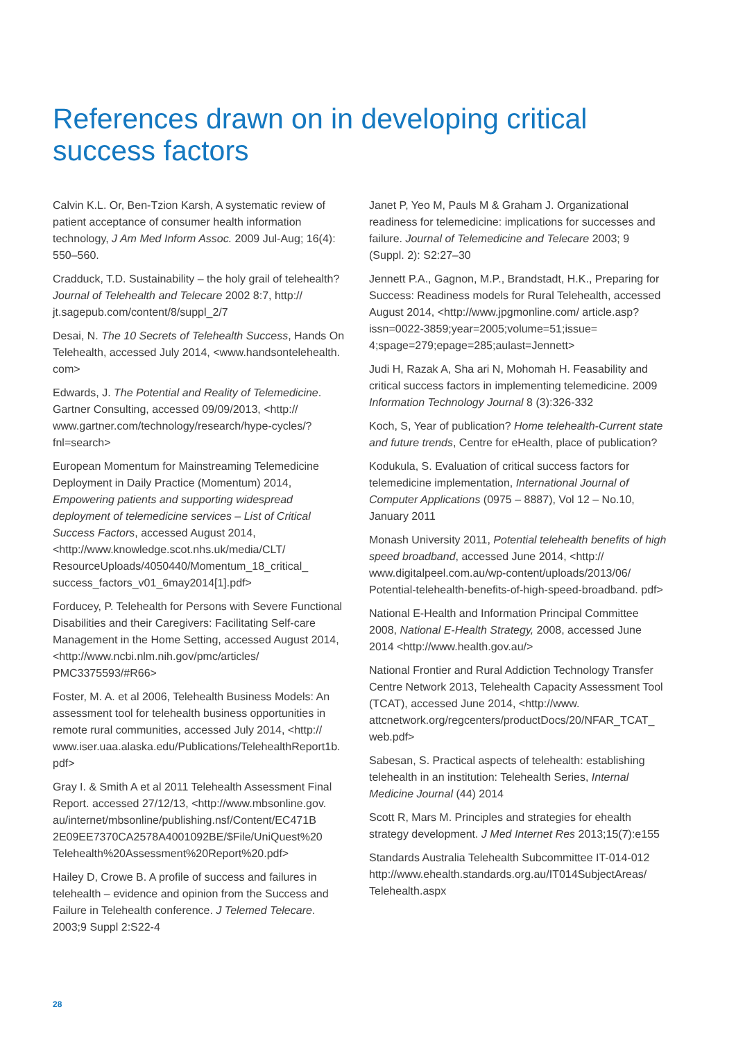References drawn on in developing critical success factors
Calvin K.L. Or, Ben-Tzion Karsh, A systematic review of patient acceptance of consumer health information technology, J Am Med Inform Assoc. 2009 Jul-Aug; 16(4): 550–560.
Cradduck, T.D. Sustainability – the holy grail of telehealth? Journal of Telehealth and Telecare 2002 8:7, http:// jt.sagepub.com/content/8/suppl_2/7
Desai, N. The 10 Secrets of Telehealth Success, Hands On Telehealth, accessed July 2014, <www.handsontelehealth. com>
Edwards, J. The Potential and Reality of Telemedicine. Gartner Consulting, accessed 09/09/2013, <http:// www.gartner.com/technology/research/hype-cycles/?fnl=search>
European Momentum for Mainstreaming Telemedicine Deployment in Daily Practice (Momentum) 2014, Empowering patients and supporting widespread deployment of telemedicine services – List of Critical Success Factors, accessed August 2014, <http://www.knowledge.scot.nhs.uk/media/CLT/ ResourceUploads/4050440/Momentum_18_critical_ success_factors_v01_6may2014[1].pdf>
Forducey, P. Telehealth for Persons with Severe Functional Disabilities and their Caregivers: Facilitating Self-care Management in the Home Setting, accessed August 2014, <http://www.ncbi.nlm.nih.gov/pmc/articles/ PMC3375593/#R66>
Foster, M. A. et al 2006, Telehealth Business Models: An assessment tool for telehealth business opportunities in remote rural communities, accessed July 2014, <http:// www.iser.uaa.alaska.edu/Publications/TelehealthReport1b. pdf>
Gray I. & Smith A et al 2011 Telehealth Assessment Final Report. accessed 27/12/13, <http://www.mbsonline.gov. au/internet/mbsonline/publishing.nsf/Content/EC471B 2E09EE7370CA2578A4001092BE/$File/UniQuest%20 Telehealth%20Assessment%20Report%20.pdf>
Hailey D, Crowe B. A profile of success and failures in telehealth – evidence and opinion from the Success and Failure in Telehealth conference. J Telemed Telecare. 2003;9 Suppl 2:S22-4
Janet P, Yeo M, Pauls M & Graham J. Organizational readiness for telemedicine: implications for successes and failure. Journal of Telemedicine and Telecare 2003; 9 (Suppl. 2): S2:27–30
Jennett P.A., Gagnon, M.P., Brandstadt, H.K., Preparing for Success: Readiness models for Rural Telehealth, accessed August 2014, <http://www.jpgmonline.com/ article.asp?issn=0022-3859;year=2005;volume=51;issue= 4;spage=279;epage=285;aulast=Jennett>
Judi H, Razak A, Sha ari N, Mohomah H. Feasability and critical success factors in implementing telemedicine. 2009 Information Technology Journal 8 (3):326-332
Koch, S, Year of publication? Home telehealth-Current state and future trends, Centre for eHealth, place of publication?
Kodukula, S. Evaluation of critical success factors for telemedicine implementation, International Journal of Computer Applications (0975 – 8887), Vol 12 – No.10, January 2011
Monash University 2011, Potential telehealth benefits of high speed broadband, accessed June 2014, <http:// www.digitalpeel.com.au/wp-content/uploads/2013/06/ Potential-telehealth-benefits-of-high-speed-broadband. pdf>
National E-Health and Information Principal Committee 2008, National E-Health Strategy, 2008, accessed June 2014 <http://www.health.gov.au/>
National Frontier and Rural Addiction Technology Transfer Centre Network 2013, Telehealth Capacity Assessment Tool (TCAT), accessed June 2014, <http://www. attcnetwork.org/regcenters/productDocs/20/NFAR_TCAT_ web.pdf>
Sabesan, S. Practical aspects of telehealth: establishing telehealth in an institution: Telehealth Series, Internal Medicine Journal (44) 2014
Scott R, Mars M. Principles and strategies for ehealth strategy development. J Med Internet Res 2013;15(7):e155
Standards Australia Telehealth Subcommittee IT-014-012 http://www.ehealth.standards.org.au/IT014SubjectAreas/ Telehealth.aspx
28